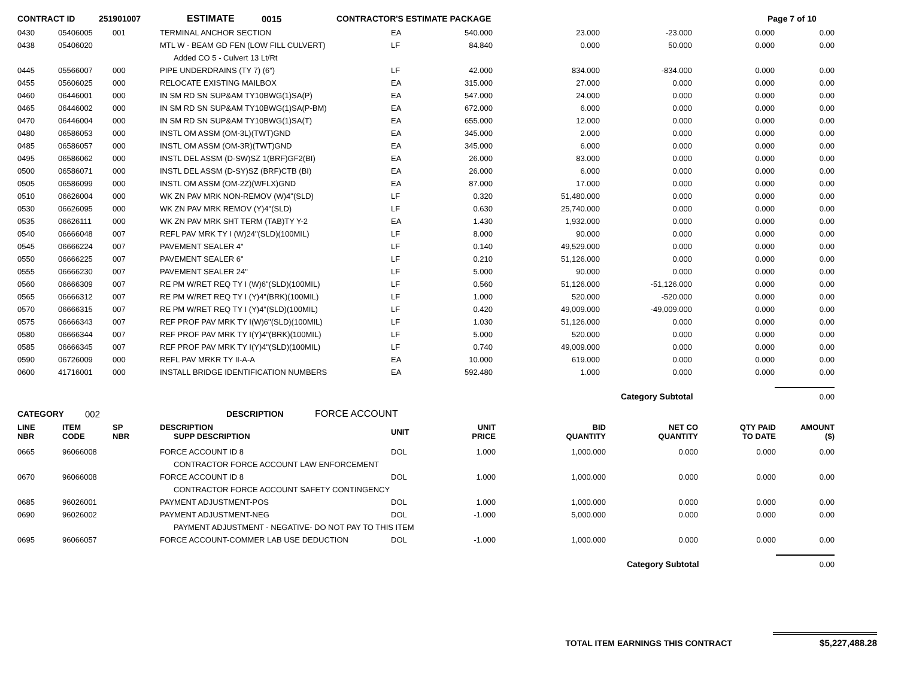CONTRACT ID 251901007 ESTIMATE 0015 CONTRACTOR'S ESTIMATE PACKAGE Page 7 of 10
| 0430 | 05406005 | 001 | TERMINAL ANCHOR SECTION | EA | 540.000 | 23.000 | -23.000 | 0.000 | 0.00 |
| 0438 | 05406020 | | MTL W - BEAM GD FEN (LOW FILL CULVERT) | LF | 84.840 | 0.000 | 50.000 | 0.000 | 0.00 |
| | | | Added CO 5 - Culvert 13 Lt/Rt | | | | | | |
| 0445 | 05566007 | 000 | PIPE UNDERDRAINS (TY 7) (6") | LF | 42.000 | 834.000 | -834.000 | 0.000 | 0.00 |
| 0455 | 05606025 | 000 | RELOCATE EXISTING MAILBOX | EA | 315.000 | 27.000 | 0.000 | 0.000 | 0.00 |
| 0460 | 06446001 | 000 | IN SM RD SN SUP&AM TY10BWG(1)SA(P) | EA | 547.000 | 24.000 | 0.000 | 0.000 | 0.00 |
| 0465 | 06446002 | 000 | IN SM RD SN SUP&AM TY10BWG(1)SA(P-BM) | EA | 672.000 | 6.000 | 0.000 | 0.000 | 0.00 |
| 0470 | 06446004 | 000 | IN SM RD SN SUP&AM TY10BWG(1)SA(T) | EA | 655.000 | 12.000 | 0.000 | 0.000 | 0.00 |
| 0480 | 06586053 | 000 | INSTL OM ASSM (OM-3L)(TWT)GND | EA | 345.000 | 2.000 | 0.000 | 0.000 | 0.00 |
| 0485 | 06586057 | 000 | INSTL OM ASSM (OM-3R)(TWT)GND | EA | 345.000 | 6.000 | 0.000 | 0.000 | 0.00 |
| 0495 | 06586062 | 000 | INSTL DEL ASSM (D-SW)SZ 1(BRF)GF2(BI) | EA | 26.000 | 83.000 | 0.000 | 0.000 | 0.00 |
| 0500 | 06586071 | 000 | INSTL DEL ASSM (D-SY)SZ (BRF)CTB (BI) | EA | 26.000 | 6.000 | 0.000 | 0.000 | 0.00 |
| 0505 | 06586099 | 000 | INSTL OM ASSM (OM-2Z)(WFLX)GND | EA | 87.000 | 17.000 | 0.000 | 0.000 | 0.00 |
| 0510 | 06626004 | 000 | WK ZN PAV MRK NON-REMOV (W)4"(SLD) | LF | 0.320 | 51,480.000 | 0.000 | 0.000 | 0.00 |
| 0530 | 06626095 | 000 | WK ZN PAV MRK REMOV (Y)4"(SLD) | LF | 0.630 | 25,740.000 | 0.000 | 0.000 | 0.00 |
| 0535 | 06626111 | 000 | WK ZN PAV MRK SHT TERM (TAB)TY Y-2 | EA | 1.430 | 1,932.000 | 0.000 | 0.000 | 0.00 |
| 0540 | 06666048 | 007 | REFL PAV MRK TY I (W)24"(SLD)(100MIL) | LF | 8.000 | 90.000 | 0.000 | 0.000 | 0.00 |
| 0545 | 06666224 | 007 | PAVEMENT SEALER 4" | LF | 0.140 | 49,529.000 | 0.000 | 0.000 | 0.00 |
| 0550 | 06666225 | 007 | PAVEMENT SEALER 6" | LF | 0.210 | 51,126.000 | 0.000 | 0.000 | 0.00 |
| 0555 | 06666230 | 007 | PAVEMENT SEALER 24" | LF | 5.000 | 90.000 | 0.000 | 0.000 | 0.00 |
| 0560 | 06666309 | 007 | RE PM W/RET REQ TY I (W)6"(SLD)(100MIL) | LF | 0.560 | 51,126.000 | -51,126.000 | 0.000 | 0.00 |
| 0565 | 06666312 | 007 | RE PM W/RET REQ TY I (Y)4"(BRK)(100MIL) | LF | 1.000 | 520.000 | -520.000 | 0.000 | 0.00 |
| 0570 | 06666315 | 007 | RE PM W/RET REQ TY I (Y)4"(SLD)(100MIL) | LF | 0.420 | 49,009.000 | -49,009.000 | 0.000 | 0.00 |
| 0575 | 06666343 | 007 | REF PROF PAV MRK TY I(W)6"(SLD)(100MIL) | LF | 1.030 | 51,126.000 | 0.000 | 0.000 | 0.00 |
| 0580 | 06666344 | 007 | REF PROF PAV MRK TY I(Y)4"(BRK)(100MIL) | LF | 5.000 | 520.000 | 0.000 | 0.000 | 0.00 |
| 0585 | 06666345 | 007 | REF PROF PAV MRK TY I(Y)4"(SLD)(100MIL) | LF | 0.740 | 49,009.000 | 0.000 | 0.000 | 0.00 |
| 0590 | 06726009 | 000 | REFL PAV MRKR TY II-A-A | EA | 10.000 | 619.000 | 0.000 | 0.000 | 0.00 |
| 0600 | 41716001 | 000 | INSTALL BRIDGE IDENTIFICATION NUMBERS | EA | 592.480 | 1.000 | 0.000 | 0.000 | 0.00 |
| | | | | | | | Category Subtotal | | 0.00 |
CATEGORY 002 DESCRIPTION FORCE ACCOUNT
| LINE NBR | ITEM CODE | SP NBR | DESCRIPTION SUPP DESCRIPTION | UNIT | UNIT PRICE | BID QUANTITY | NET CO QUANTITY | QTY PAID TO DATE | AMOUNT ($) |
| --- | --- | --- | --- | --- | --- | --- | --- | --- | --- |
| 0665 | 96066008 | | FORCE ACCOUNT ID 8 | DOL | 1.000 | 1,000.000 | 0.000 | 0.000 | 0.00 |
| | | | CONTRACTOR FORCE ACCOUNT LAW ENFORCEMENT | | | | | | |
| 0670 | 96066008 | | FORCE ACCOUNT ID 8 | DOL | 1.000 | 1,000.000 | 0.000 | 0.000 | 0.00 |
| | | | CONTRACTOR FORCE ACCOUNT SAFETY CONTINGENCY | | | | | | |
| 0685 | 96026001 | | PAYMENT ADJUSTMENT-POS | DOL | 1.000 | 1,000.000 | 0.000 | 0.000 | 0.00 |
| 0690 | 96026002 | | PAYMENT ADJUSTMENT-NEG | DOL | -1.000 | 5,000.000 | 0.000 | 0.000 | 0.00 |
| | | | PAYMENT ADJUSTMENT - NEGATIVE- DO NOT PAY TO THIS ITEM | | | | | | |
| 0695 | 96066057 | | FORCE ACCOUNT-COMMER LAB USE DEDUCTION | DOL | -1.000 | 1,000.000 | 0.000 | 0.000 | 0.00 |
| | | | | | | | Category Subtotal | | 0.00 |
TOTAL ITEM EARNINGS THIS CONTRACT $5,227,488.28